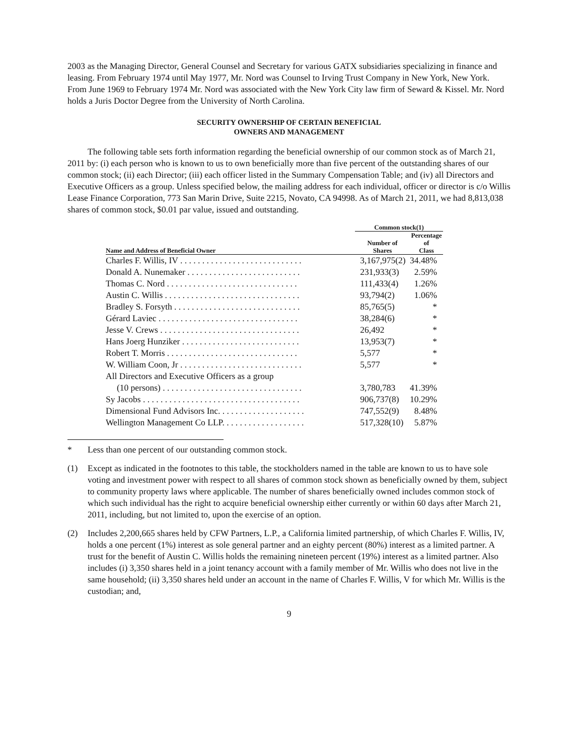2003 as the Managing Director, General Counsel and Secretary for various GATX subsidiaries specializing in finance and leasing. From February 1974 until May 1977, Mr. Nord was Counsel to Irving Trust Company in New York, New York. From June 1969 to February 1974 Mr. Nord was associated with the New York City law firm of Seward & Kissel. Mr. Nord holds a Juris Doctor Degree from the University of North Carolina.
SECURITY OWNERSHIP OF CERTAIN BENEFICIAL
OWNERS AND MANAGEMENT
The following table sets forth information regarding the beneficial ownership of our common stock as of March 21, 2011 by: (i) each person who is known to us to own beneficially more than five percent of the outstanding shares of our common stock; (ii) each Director; (iii) each officer listed in the Summary Compensation Table; and (iv) all Directors and Executive Officers as a group. Unless specified below, the mailing address for each individual, officer or director is c/o Willis Lease Finance Corporation, 773 San Marin Drive, Suite 2215, Novato, CA 94998. As of March 21, 2011, we had 8,813,038 shares of common stock, $0.01 par value, issued and outstanding.
| | Common stock(1) | |
| --- | --- | --- |
| Name and Address of Beneficial Owner | Number of Shares | Percentage of Class |
| Charles F. Willis, IV . . . . . . . . . . . . . . . . . . . . . . . . . . . . | 3,167,975(2) | 34.48% |
| Donald A. Nunemaker . . . . . . . . . . . . . . . . . . . . . . . . . . | 231,933(3) | 2.59% |
| Thomas C. Nord . . . . . . . . . . . . . . . . . . . . . . . . . . . . . . | 111,433(4) | 1.26% |
| Austin C. Willis . . . . . . . . . . . . . . . . . . . . . . . . . . . . . . . | 93,794(2) | 1.06% |
| Bradley S. Forsyth . . . . . . . . . . . . . . . . . . . . . . . . . . . . . | 85,765(5) | * |
| Gérard Laviec . . . . . . . . . . . . . . . . . . . . . . . . . . . . . . . . | 38,284(6) | * |
| Jesse V. Crews . . . . . . . . . . . . . . . . . . . . . . . . . . . . . . . . | 26,492 | * |
| Hans Joerg Hunziker . . . . . . . . . . . . . . . . . . . . . . . . . . . | 13,953(7) | * |
| Robert T. Morris . . . . . . . . . . . . . . . . . . . . . . . . . . . . . . | 5,577 | * |
| W. William Coon, Jr . . . . . . . . . . . . . . . . . . . . . . . . . . . . | 5,577 | * |
| All Directors and Executive Officers as a group | | |
| (10 persons) . . . . . . . . . . . . . . . . . . . . . . . . . . . . . . . . | 3,780,783 | 41.39% |
| Sy Jacobs . . . . . . . . . . . . . . . . . . . . . . . . . . . . . . . . . . . . | 906,737(8) | 10.29% |
| Dimensional Fund Advisors Inc. . . . . . . . . . . . . . . . . . . . | 747,552(9) | 8.48% |
| Wellington Management Co LLP. . . . . . . . . . . . . . . . . . . | 517,328(10) | 5.87% |
* Less than one percent of our outstanding common stock.
(1) Except as indicated in the footnotes to this table, the stockholders named in the table are known to us to have sole voting and investment power with respect to all shares of common stock shown as beneficially owned by them, subject to community property laws where applicable. The number of shares beneficially owned includes common stock of which such individual has the right to acquire beneficial ownership either currently or within 60 days after March 21, 2011, including, but not limited to, upon the exercise of an option.
(2) Includes 2,200,665 shares held by CFW Partners, L.P., a California limited partnership, of which Charles F. Willis, IV, holds a one percent (1%) interest as sole general partner and an eighty percent (80%) interest as a limited partner. A trust for the benefit of Austin C. Willis holds the remaining nineteen percent (19%) interest as a limited partner. Also includes (i) 3,350 shares held in a joint tenancy account with a family member of Mr. Willis who does not live in the same household; (ii) 3,350 shares held under an account in the name of Charles F. Willis, V for which Mr. Willis is the custodian; and,
9